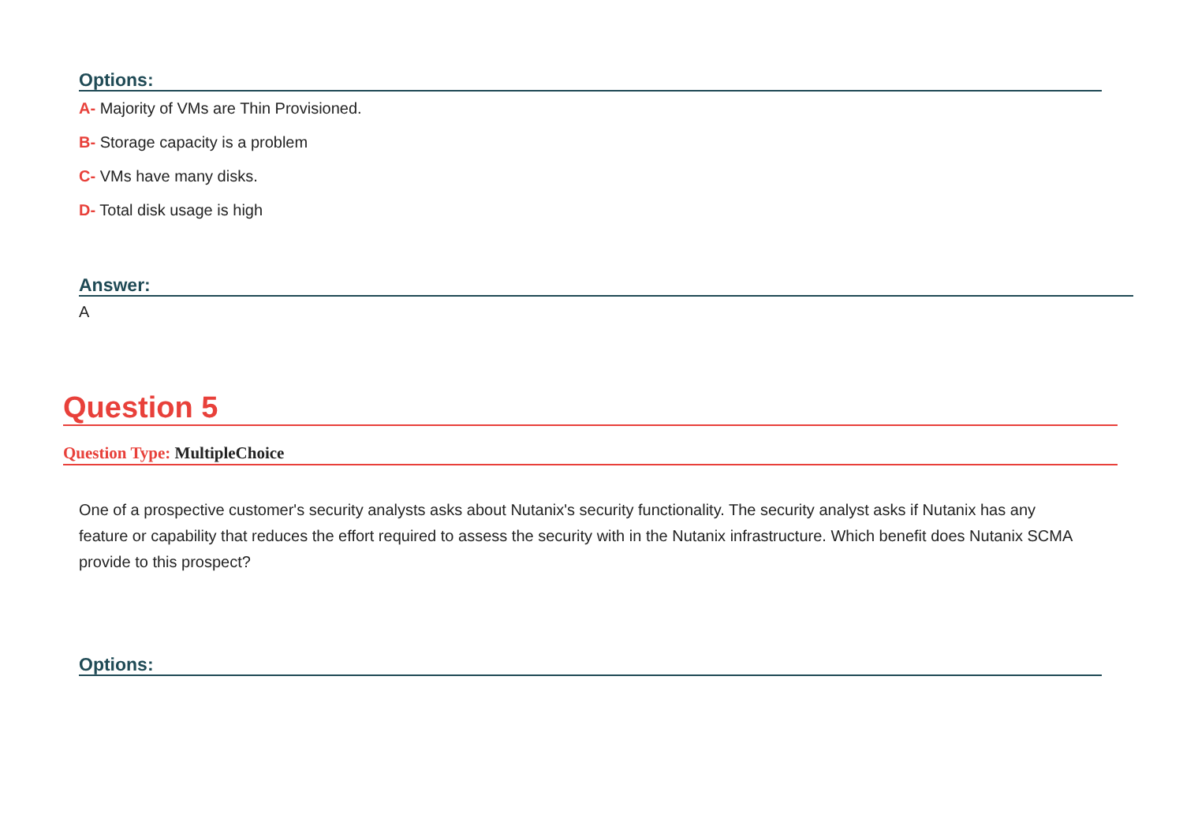Options:
A- Majority of VMs are Thin Provisioned.
B- Storage capacity is a problem
C- VMs have many disks.
D- Total disk usage is high
Answer:
A
Question 5
Question Type: MultipleChoice
One of a prospective customer's security analysts asks about Nutanix's security functionality. The security analyst asks if Nutanix has any feature or capability that reduces the effort required to assess the security with in the Nutanix infrastructure. Which benefit does Nutanix SCMA provide to this prospect?
Options: